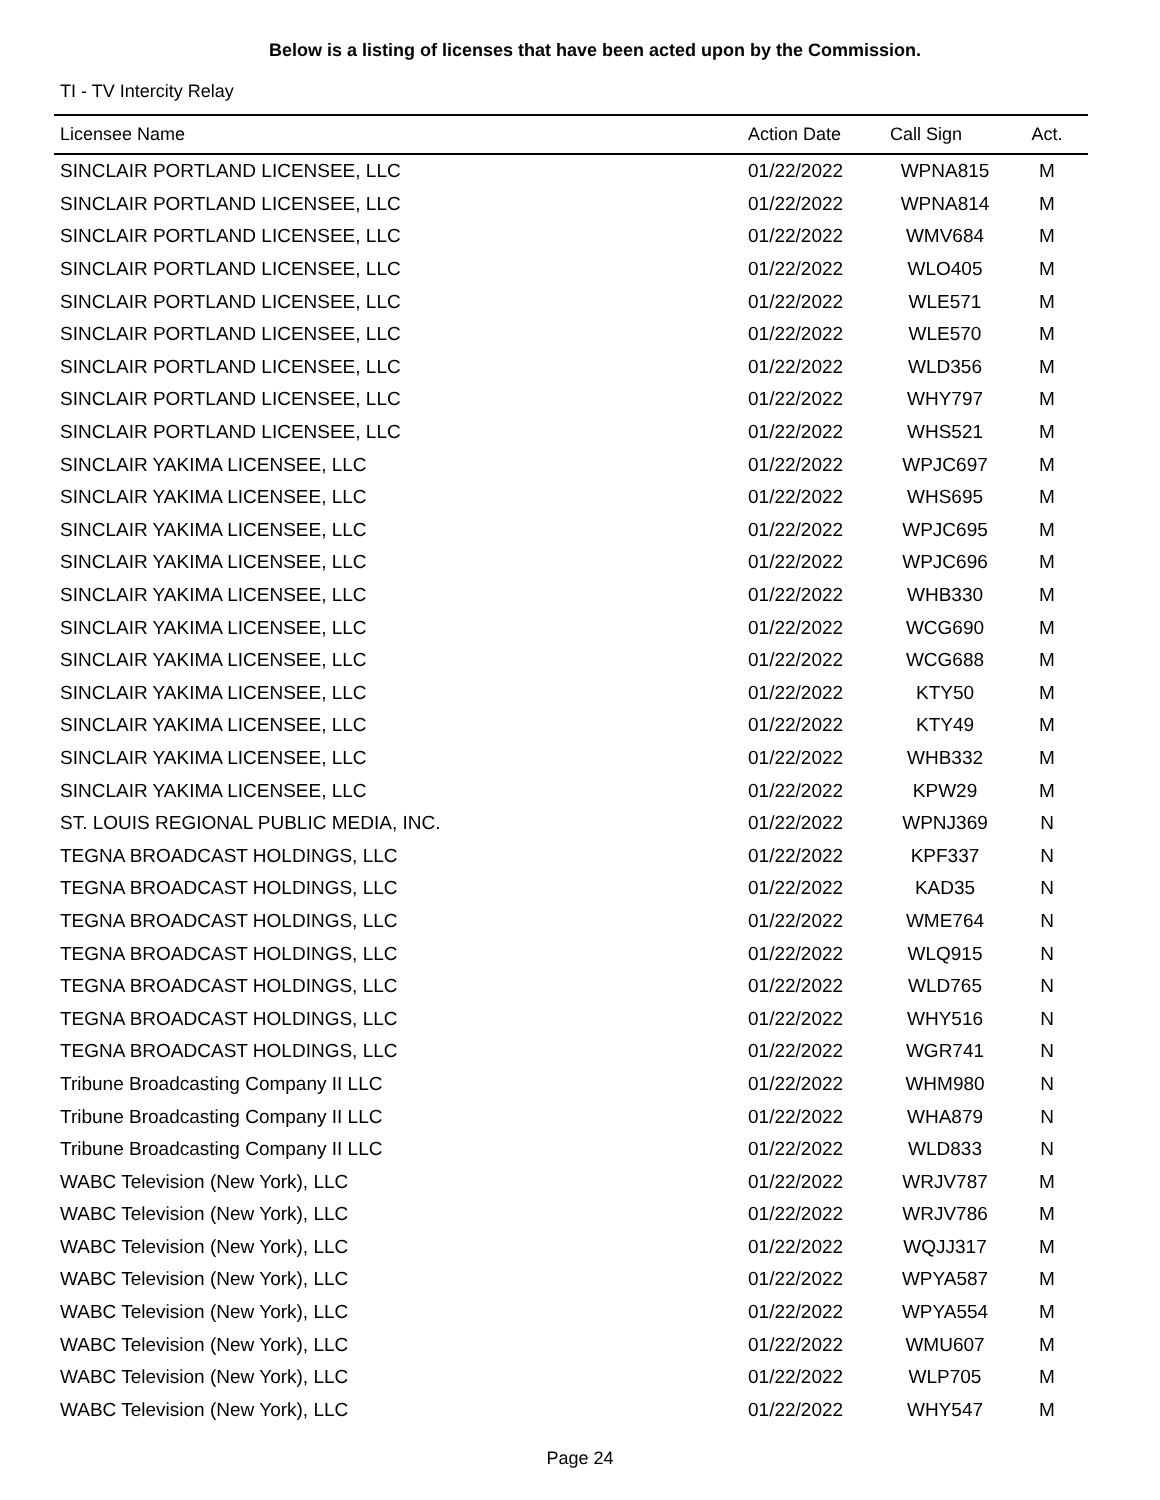Below is a listing of licenses that have been acted upon by the Commission.
TI - TV Intercity Relay
| Licensee Name | Action Date | Call Sign | Act. |
| --- | --- | --- | --- |
| SINCLAIR PORTLAND LICENSEE, LLC | 01/22/2022 | WPNA815 | M |
| SINCLAIR PORTLAND LICENSEE, LLC | 01/22/2022 | WPNA814 | M |
| SINCLAIR PORTLAND LICENSEE, LLC | 01/22/2022 | WMV684 | M |
| SINCLAIR PORTLAND LICENSEE, LLC | 01/22/2022 | WLO405 | M |
| SINCLAIR PORTLAND LICENSEE, LLC | 01/22/2022 | WLE571 | M |
| SINCLAIR PORTLAND LICENSEE, LLC | 01/22/2022 | WLE570 | M |
| SINCLAIR PORTLAND LICENSEE, LLC | 01/22/2022 | WLD356 | M |
| SINCLAIR PORTLAND LICENSEE, LLC | 01/22/2022 | WHY797 | M |
| SINCLAIR PORTLAND LICENSEE, LLC | 01/22/2022 | WHS521 | M |
| SINCLAIR YAKIMA LICENSEE, LLC | 01/22/2022 | WPJC697 | M |
| SINCLAIR YAKIMA LICENSEE, LLC | 01/22/2022 | WHS695 | M |
| SINCLAIR YAKIMA LICENSEE, LLC | 01/22/2022 | WPJC695 | M |
| SINCLAIR YAKIMA LICENSEE, LLC | 01/22/2022 | WPJC696 | M |
| SINCLAIR YAKIMA LICENSEE, LLC | 01/22/2022 | WHB330 | M |
| SINCLAIR YAKIMA LICENSEE, LLC | 01/22/2022 | WCG690 | M |
| SINCLAIR YAKIMA LICENSEE, LLC | 01/22/2022 | WCG688 | M |
| SINCLAIR YAKIMA LICENSEE, LLC | 01/22/2022 | KTY50 | M |
| SINCLAIR YAKIMA LICENSEE, LLC | 01/22/2022 | KTY49 | M |
| SINCLAIR YAKIMA LICENSEE, LLC | 01/22/2022 | WHB332 | M |
| SINCLAIR YAKIMA LICENSEE, LLC | 01/22/2022 | KPW29 | M |
| ST. LOUIS REGIONAL PUBLIC MEDIA, INC. | 01/22/2022 | WPNJ369 | N |
| TEGNA BROADCAST HOLDINGS, LLC | 01/22/2022 | KPF337 | N |
| TEGNA BROADCAST HOLDINGS, LLC | 01/22/2022 | KAD35 | N |
| TEGNA BROADCAST HOLDINGS, LLC | 01/22/2022 | WME764 | N |
| TEGNA BROADCAST HOLDINGS, LLC | 01/22/2022 | WLQ915 | N |
| TEGNA BROADCAST HOLDINGS, LLC | 01/22/2022 | WLD765 | N |
| TEGNA BROADCAST HOLDINGS, LLC | 01/22/2022 | WHY516 | N |
| TEGNA BROADCAST HOLDINGS, LLC | 01/22/2022 | WGR741 | N |
| Tribune Broadcasting Company II LLC | 01/22/2022 | WHM980 | N |
| Tribune Broadcasting Company II LLC | 01/22/2022 | WHA879 | N |
| Tribune Broadcasting Company II LLC | 01/22/2022 | WLD833 | N |
| WABC Television (New York), LLC | 01/22/2022 | WRJV787 | M |
| WABC Television (New York), LLC | 01/22/2022 | WRJV786 | M |
| WABC Television (New York), LLC | 01/22/2022 | WQJJ317 | M |
| WABC Television (New York), LLC | 01/22/2022 | WPYA587 | M |
| WABC Television (New York), LLC | 01/22/2022 | WPYA554 | M |
| WABC Television (New York), LLC | 01/22/2022 | WMU607 | M |
| WABC Television (New York), LLC | 01/22/2022 | WLP705 | M |
| WABC Television (New York), LLC | 01/22/2022 | WHY547 | M |
Page 24